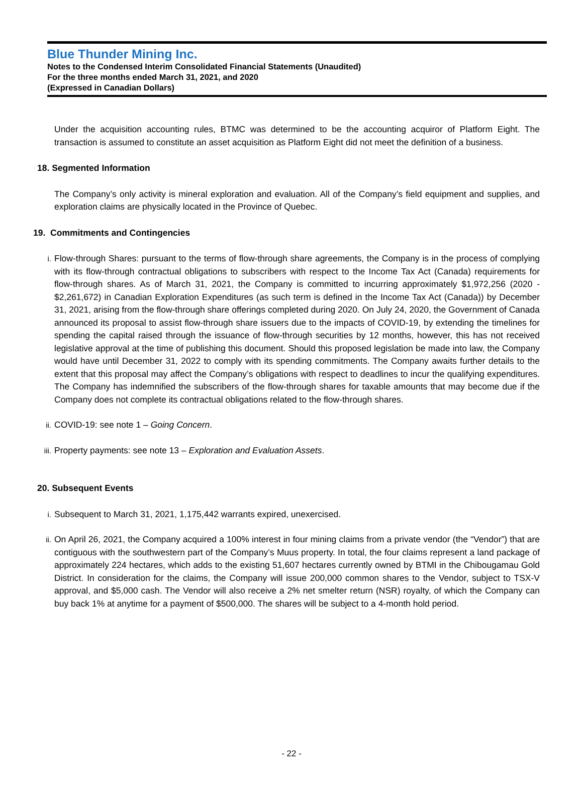Blue Thunder Mining Inc.
Notes to the Condensed Interim Consolidated Financial Statements (Unaudited)
For the three months ended March 31, 2021, and 2020
(Expressed in Canadian Dollars)
Under the acquisition accounting rules, BTMC was determined to be the accounting acquiror of Platform Eight. The transaction is assumed to constitute an asset acquisition as Platform Eight did not meet the definition of a business.
18. Segmented Information
The Company’s only activity is mineral exploration and evaluation. All of the Company’s field equipment and supplies, and exploration claims are physically located in the Province of Quebec.
19. Commitments and Contingencies
i. Flow-through Shares: pursuant to the terms of flow-through share agreements, the Company is in the process of complying with its flow-through contractual obligations to subscribers with respect to the Income Tax Act (Canada) requirements for flow-through shares. As of March 31, 2021, the Company is committed to incurring approximately $1,972,256 (2020 - $2,261,672) in Canadian Exploration Expenditures (as such term is defined in the Income Tax Act (Canada)) by December 31, 2021, arising from the flow-through share offerings completed during 2020. On July 24, 2020, the Government of Canada announced its proposal to assist flow-through share issuers due to the impacts of COVID-19, by extending the timelines for spending the capital raised through the issuance of flow-through securities by 12 months, however, this has not received legislative approval at the time of publishing this document. Should this proposed legislation be made into law, the Company would have until December 31, 2022 to comply with its spending commitments. The Company awaits further details to the extent that this proposal may affect the Company’s obligations with respect to deadlines to incur the qualifying expenditures. The Company has indemnified the subscribers of the flow-through shares for taxable amounts that may become due if the Company does not complete its contractual obligations related to the flow-through shares.
ii. COVID-19: see note 1 – Going Concern.
iii. Property payments: see note 13 – Exploration and Evaluation Assets.
20. Subsequent Events
i. Subsequent to March 31, 2021, 1,175,442 warrants expired, unexercised.
ii. On April 26, 2021, the Company acquired a 100% interest in four mining claims from a private vendor (the “Vendor”) that are contiguous with the southwestern part of the Company’s Muus property. In total, the four claims represent a land package of approximately 224 hectares, which adds to the existing 51,607 hectares currently owned by BTMI in the Chibougamau Gold District. In consideration for the claims, the Company will issue 200,000 common shares to the Vendor, subject to TSX-V approval, and $5,000 cash. The Vendor will also receive a 2% net smelter return (NSR) royalty, of which the Company can buy back 1% at anytime for a payment of $500,000. The shares will be subject to a 4-month hold period.
- 22 -